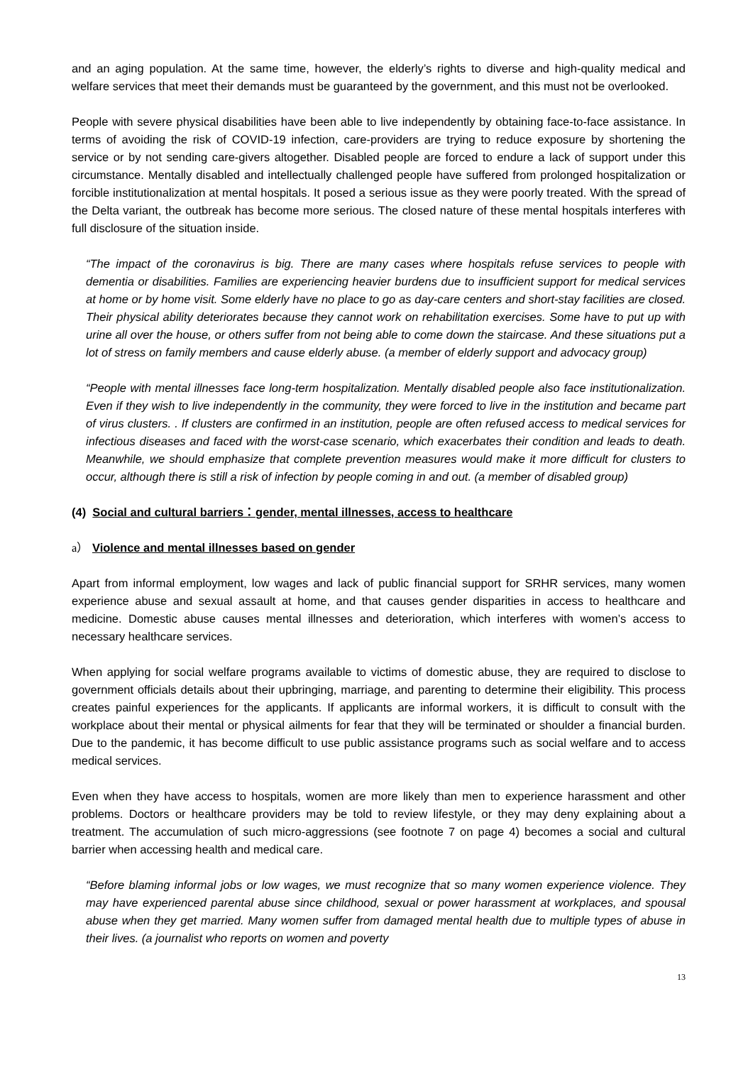and an aging population. At the same time, however, the elderly’s rights to diverse and high-quality medical and welfare services that meet their demands must be guaranteed by the government, and this must not be overlooked.
People with severe physical disabilities have been able to live independently by obtaining face-to-face assistance. In terms of avoiding the risk of COVID-19 infection, care-providers are trying to reduce exposure by shortening the service or by not sending care-givers altogether. Disabled people are forced to endure a lack of support under this circumstance. Mentally disabled and intellectually challenged people have suffered from prolonged hospitalization or forcible institutionalization at mental hospitals. It posed a serious issue as they were poorly treated. With the spread of the Delta variant, the outbreak has become more serious. The closed nature of these mental hospitals interferes with full disclosure of the situation inside.
“The impact of the coronavirus is big. There are many cases where hospitals refuse services to people with dementia or disabilities. Families are experiencing heavier burdens due to insufficient support for medical services at home or by home visit. Some elderly have no place to go as day-care centers and short-stay facilities are closed. Their physical ability deteriorates because they cannot work on rehabilitation exercises. Some have to put up with urine all over the house, or others suffer from not being able to come down the staircase. And these situations put a lot of stress on family members and cause elderly abuse. (a member of elderly support and advocacy group)
“People with mental illnesses face long-term hospitalization. Mentally disabled people also face institutionalization. Even if they wish to live independently in the community, they were forced to live in the institution and became part of virus clusters. . If clusters are confirmed in an institution, people are often refused access to medical services for infectious diseases and faced with the worst-case scenario, which exacerbates their condition and leads to death. Meanwhile, we should emphasize that complete prevention measures would make it more difficult for clusters to occur, although there is still a risk of infection by people coming in and out. (a member of disabled group)
(4) Social and cultural barriers：gender, mental illnesses, access to healthcare
a） Violence and mental illnesses based on gender
Apart from informal employment, low wages and lack of public financial support for SRHR services, many women experience abuse and sexual assault at home, and that causes gender disparities in access to healthcare and medicine. Domestic abuse causes mental illnesses and deterioration, which interferes with women’s access to necessary healthcare services.
When applying for social welfare programs available to victims of domestic abuse, they are required to disclose to government officials details about their upbringing, marriage, and parenting to determine their eligibility. This process creates painful experiences for the applicants. If applicants are informal workers, it is difficult to consult with the workplace about their mental or physical ailments for fear that they will be terminated or shoulder a financial burden. Due to the pandemic, it has become difficult to use public assistance programs such as social welfare and to access medical services.
Even when they have access to hospitals, women are more likely than men to experience harassment and other problems. Doctors or healthcare providers may be told to review lifestyle, or they may deny explaining about a treatment. The accumulation of such micro-aggressions (see footnote 7 on page 4) becomes a social and cultural barrier when accessing health and medical care.
“Before blaming informal jobs or low wages, we must recognize that so many women experience violence. They may have experienced parental abuse since childhood, sexual or power harassment at workplaces, and spousal abuse when they get married. Many women suffer from damaged mental health due to multiple types of abuse in their lives. (a journalist who reports on women and poverty
13